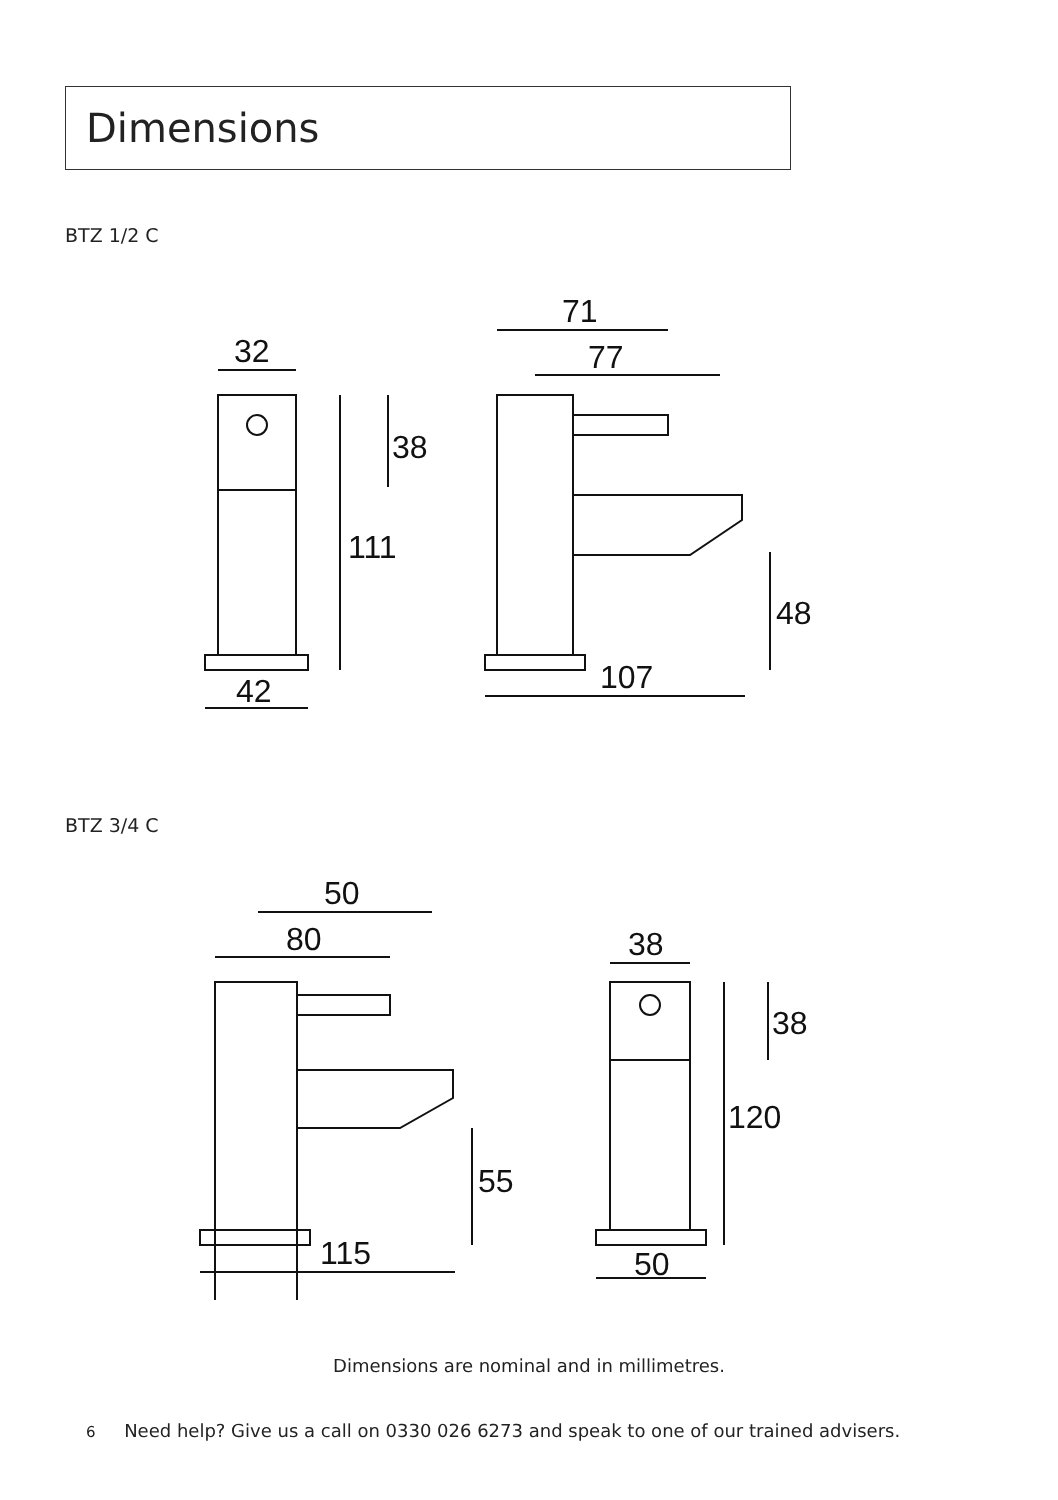Dimensions
BTZ 1/2 C
32
38
111
42
71
77
48
107
BTZ 3/4 C
50
80
55
115
38
38
120
50
Dimensions are nominal and in millimetres.
6 Need help? Give us a call on 0330 026 6273 and speak to one of our trained advisers.